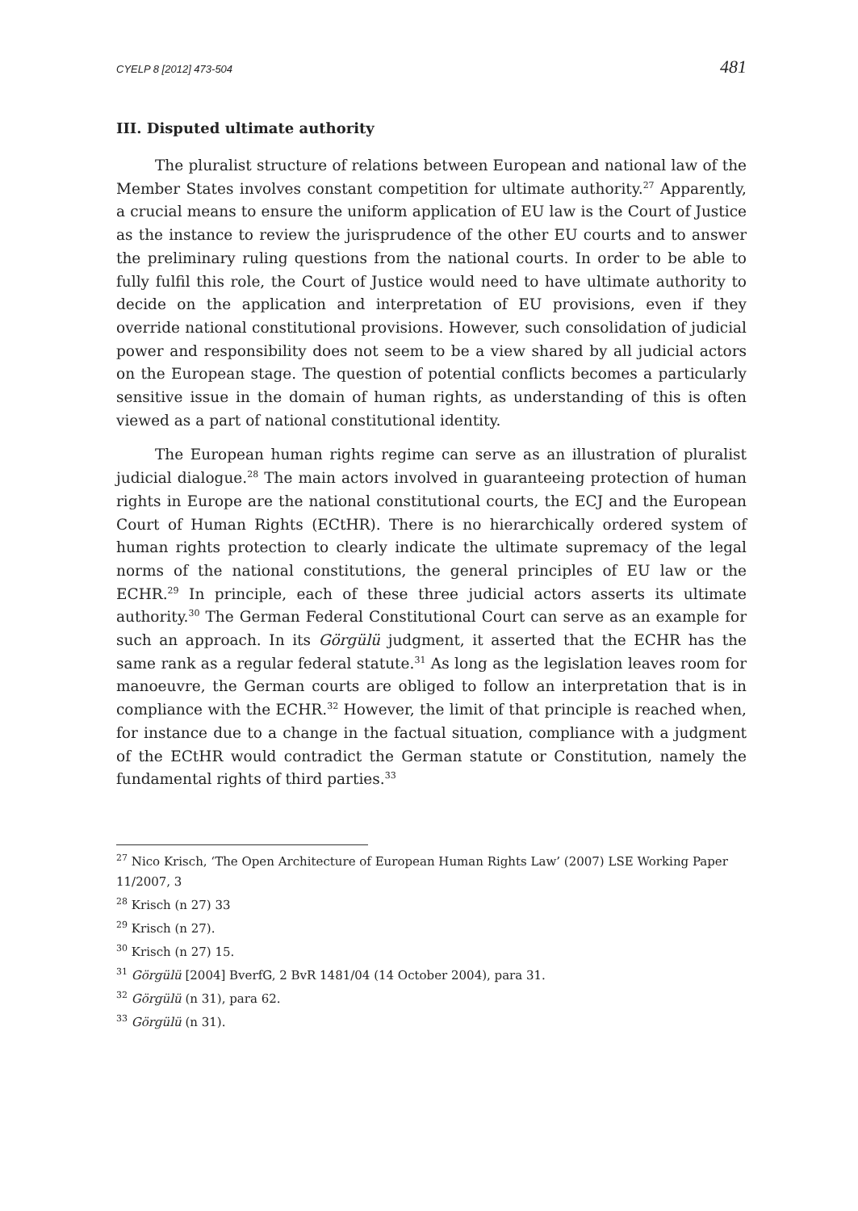CYELP 8 [2012] 473-504 481
III. Disputed ultimate authority
The pluralist structure of relations between European and national law of the Member States involves constant competition for ultimate authority.<sup>27</sup> Apparently, a crucial means to ensure the uniform application of EU law is the Court of Justice as the instance to review the jurisprudence of the other EU courts and to answer the preliminary ruling questions from the national courts. In order to be able to fully fulfil this role, the Court of Justice would need to have ultimate authority to decide on the application and interpretation of EU provisions, even if they override national constitutional provisions. However, such consolidation of judicial power and responsibility does not seem to be a view shared by all judicial actors on the European stage. The question of potential conflicts becomes a particularly sensitive issue in the domain of human rights, as understanding of this is often viewed as a part of national constitutional identity.
The European human rights regime can serve as an illustration of pluralist judicial dialogue.<sup>28</sup> The main actors involved in guaranteeing protection of human rights in Europe are the national constitutional courts, the ECJ and the European Court of Human Rights (ECtHR). There is no hierarchically ordered system of human rights protection to clearly indicate the ultimate supremacy of the legal norms of the national constitutions, the general principles of EU law or the ECHR.<sup>29</sup> In principle, each of these three judicial actors asserts its ultimate authority.<sup>30</sup> The German Federal Constitutional Court can serve as an example for such an approach. In its Görgülü judgment, it asserted that the ECHR has the same rank as a regular federal statute.<sup>31</sup> As long as the legislation leaves room for manoeuvre, the German courts are obliged to follow an interpretation that is in compliance with the ECHR.<sup>32</sup> However, the limit of that principle is reached when, for instance due to a change in the factual situation, compliance with a judgment of the ECtHR would contradict the German statute or Constitution, namely the fundamental rights of third parties.<sup>33</sup>
<sup>27</sup> Nico Krisch, ‘The Open Architecture of European Human Rights Law’ (2007) LSE Working Paper 11/2007, 3
<sup>28</sup> Krisch (n 27) 33
<sup>29</sup> Krisch (n 27).
<sup>30</sup> Krisch (n 27) 15.
<sup>31</sup> Görgülü [2004] BverfG, 2 BvR 1481/04 (14 October 2004), para 31.
<sup>32</sup> Görgülü (n 31), para 62.
<sup>33</sup> Görgülü (n 31).